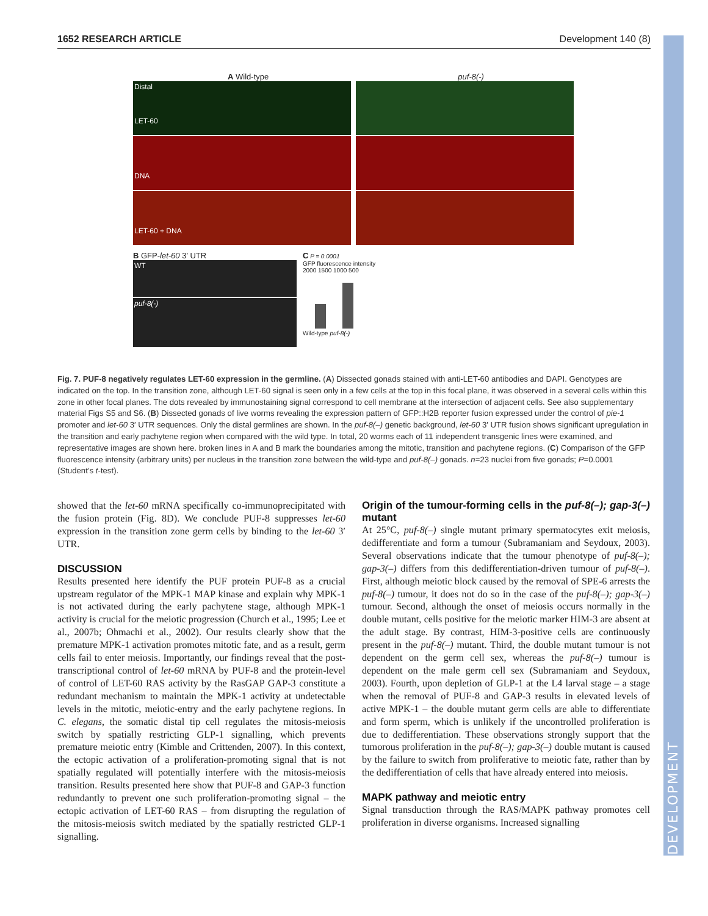DEVELOPMENT
1652 RESEARCH ARTICLE Development 140 (8)
A Wild-type puf-8(-)
Distal
LET-60
DNA
LET-60 + DNA
B GFP-let-60 3′ UTR
WT
puf-8(-)
C P = 0.0001
GFP fluorescence intensity
2000 1500 1000 500
Wild-type puf-8(-)
Fig. 7. PUF-8 negatively regulates LET-60 expression in the germline. (A) Dissected gonads stained with anti-LET-60 antibodies and DAPI. Genotypes are indicated on the top. In the transition zone, although LET-60 signal is seen only in a few cells at the top in this focal plane, it was observed in a several cells within this zone in other focal planes. The dots revealed by immunostaining signal correspond to cell membrane at the intersection of adjacent cells. See also supplementary material Figs S5 and S6. (B) Dissected gonads of live worms revealing the expression pattern of GFP::H2B reporter fusion expressed under the control of pie-1 promoter and let-60 3′ UTR sequences. Only the distal germlines are shown. In the puf-8(–) genetic background, let-60 3′ UTR fusion shows significant upregulation in the transition and early pachytene region when compared with the wild type. In total, 20 worms each of 11 independent transgenic lines were examined, and representative images are shown here. broken lines in A and B mark the boundaries among the mitotic, transition and pachytene regions. (C) Comparison of the GFP fluorescence intensity (arbitrary units) per nucleus in the transition zone between the wild-type and puf-8(–) gonads. n=23 nuclei from five gonads; P=0.0001 (Student’s t-test).
showed that the let-60 mRNA specifically co-immunoprecipitated with the fusion protein (Fig. 8D). We conclude PUF-8 suppresses let-60 expression in the transition zone germ cells by binding to the let-60 3′ UTR.
DISCUSSION
Results presented here identify the PUF protein PUF-8 as a crucial upstream regulator of the MPK-1 MAP kinase and explain why MPK-1 is not activated during the early pachytene stage, although MPK-1 activity is crucial for the meiotic progression (Church et al., 1995; Lee et al., 2007b; Ohmachi et al., 2002). Our results clearly show that the premature MPK-1 activation promotes mitotic fate, and as a result, germ cells fail to enter meiosis. Importantly, our findings reveal that the post-transcriptional control of let-60 mRNA by PUF-8 and the protein-level of control of LET-60 RAS activity by the RasGAP GAP-3 constitute a redundant mechanism to maintain the MPK-1 activity at undetectable levels in the mitotic, meiotic-entry and the early pachytene regions. In C. elegans, the somatic distal tip cell regulates the mitosis-meiosis switch by spatially restricting GLP-1 signalling, which prevents premature meiotic entry (Kimble and Crittenden, 2007). In this context, the ectopic activation of a proliferation-promoting signal that is not spatially regulated will potentially interfere with the mitosis-meiosis transition. Results presented here show that PUF-8 and GAP-3 function redundantly to prevent one such proliferation-promoting signal – the ectopic activation of LET-60 RAS – from disrupting the regulation of the mitosis-meiosis switch mediated by the spatially restricted GLP-1 signalling.
Origin of the tumour-forming cells in the puf-8(–); gap-3(–) mutant
At 25°C, puf-8(–) single mutant primary spermatocytes exit meiosis, dedifferentiate and form a tumour (Subramaniam and Seydoux, 2003). Several observations indicate that the tumour phenotype of puf-8(–); gap-3(–) differs from this dedifferentiation-driven tumour of puf-8(–). First, although meiotic block caused by the removal of SPE-6 arrests the puf-8(–) tumour, it does not do so in the case of the puf-8(–); gap-3(–) tumour. Second, although the onset of meiosis occurs normally in the double mutant, cells positive for the meiotic marker HIM-3 are absent at the adult stage. By contrast, HIM-3-positive cells are continuously present in the puf-8(–) mutant. Third, the double mutant tumour is not dependent on the germ cell sex, whereas the puf-8(–) tumour is dependent on the male germ cell sex (Subramaniam and Seydoux, 2003). Fourth, upon depletion of GLP-1 at the L4 larval stage – a stage when the removal of PUF-8 and GAP-3 results in elevated levels of active MPK-1 – the double mutant germ cells are able to differentiate and form sperm, which is unlikely if the uncontrolled proliferation is due to dedifferentiation. These observations strongly support that the tumorous proliferation in the puf-8(–); gap-3(–) double mutant is caused by the failure to switch from proliferative to meiotic fate, rather than by the dedifferentiation of cells that have already entered into meiosis.
MAPK pathway and meiotic entry
Signal transduction through the RAS/MAPK pathway promotes cell proliferation in diverse organisms. Increased signalling